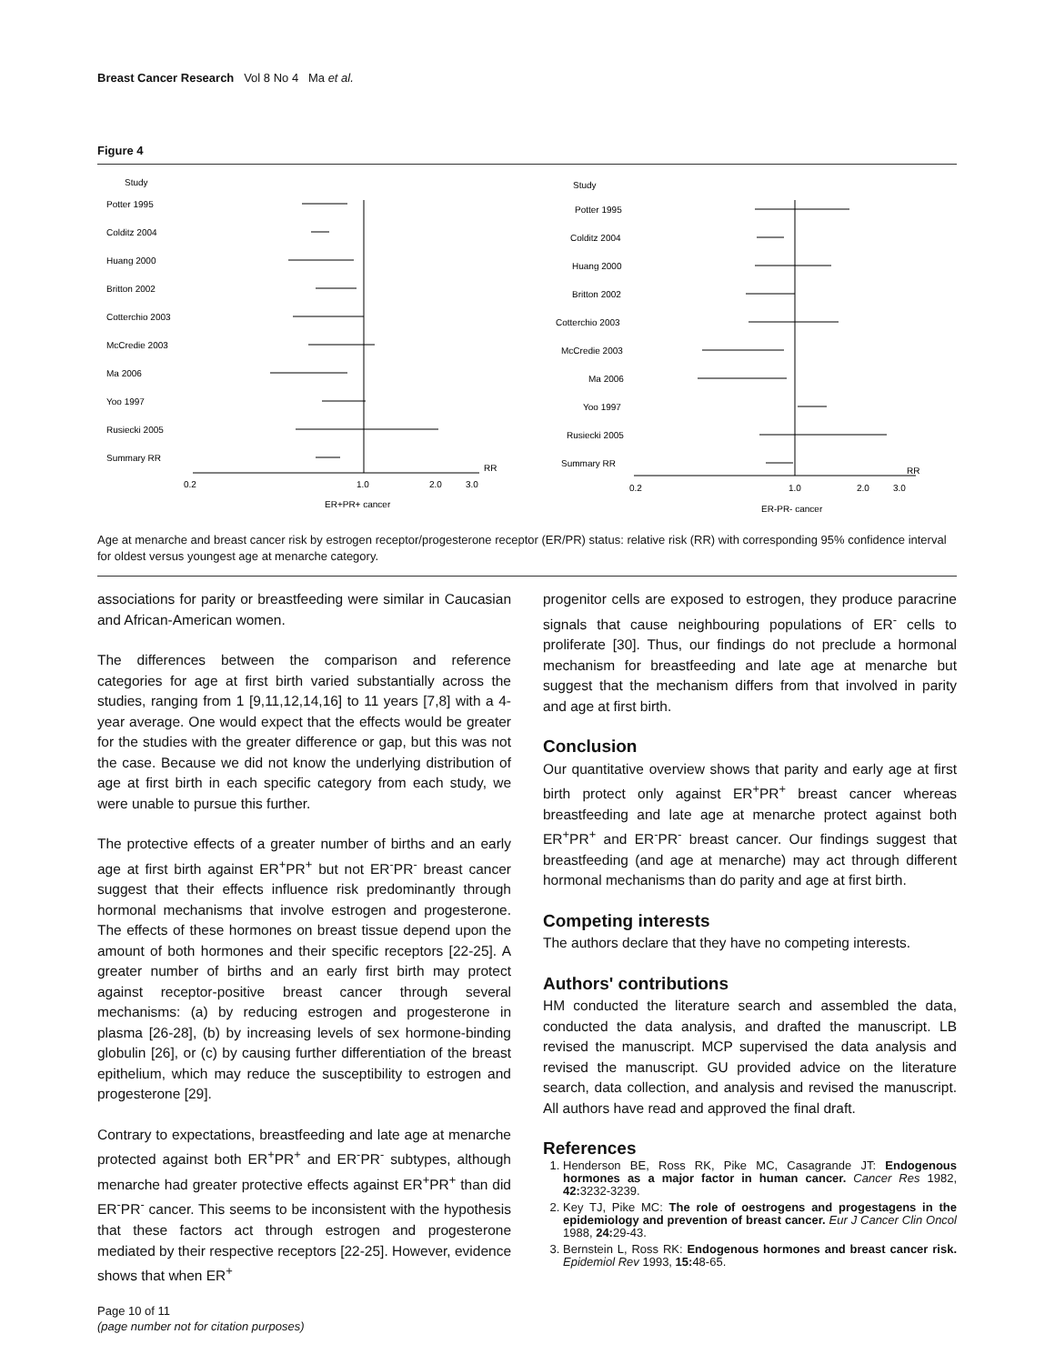Breast Cancer Research Vol 8 No 4 Ma et al.
Figure 4
Study
Potter 1995
Colditz 2004
Huang 2000
Britton 2002
Cotterchio 2003
McCredie 2003
Ma 2006
Yoo 1997
Rusiecki 2005
Summary RR
0.2
1.0
2.0
3.0
RR
ER+PR+ cancer
Study
Potter 1995
Colditz 2004
Huang 2000
Britton 2002
Cotterchio 2003
McCredie 2003
Ma 2006
Yoo 1997
Rusiecki 2005
Summary RR
0.2
1.0
2.0
3.0
RR
ER-PR- cancer
Age at menarche and breast cancer risk by estrogen receptor/progesterone receptor (ER/PR) status: relative risk (RR) with corresponding 95% confidence interval for oldest versus youngest age at menarche category.
associations for parity or breastfeeding were similar in Caucasian and African-American women.
The differences between the comparison and reference categories for age at first birth varied substantially across the studies, ranging from 1 [9,11,12,14,16] to 11 years [7,8] with a 4-year average. One would expect that the effects would be greater for the studies with the greater difference or gap, but this was not the case. Because we did not know the underlying distribution of age at first birth in each specific category from each study, we were unable to pursue this further.
The protective effects of a greater number of births and an early age at first birth against ER<sup>+</sup>PR<sup>+</sup> but not ER<sup>-</sup>PR<sup>-</sup> breast cancer suggest that their effects influence risk predominantly through hormonal mechanisms that involve estrogen and progesterone. The effects of these hormones on breast tissue depend upon the amount of both hormones and their specific receptors [22-25]. A greater number of births and an early first birth may protect against receptor-positive breast cancer through several mechanisms: (a) by reducing estrogen and progesterone in plasma [26-28], (b) by increasing levels of sex hormone-binding globulin [26], or (c) by causing further differentiation of the breast epithelium, which may reduce the susceptibility to estrogen and progesterone [29].
Contrary to expectations, breastfeeding and late age at menarche protected against both ER<sup>+</sup>PR<sup>+</sup> and ER<sup>-</sup>PR<sup>-</sup> subtypes, although menarche had greater protective effects against ER<sup>+</sup>PR<sup>+</sup> than did ER<sup>-</sup>PR<sup>-</sup> cancer. This seems to be inconsistent with the hypothesis that these factors act through estrogen and progesterone mediated by their respective receptors [22-25]. However, evidence shows that when ER<sup>+</sup>
progenitor cells are exposed to estrogen, they produce paracrine signals that cause neighbouring populations of ER<sup>-</sup> cells to proliferate [30]. Thus, our findings do not preclude a hormonal mechanism for breastfeeding and late age at menarche but suggest that the mechanism differs from that involved in parity and age at first birth.
Conclusion
Our quantitative overview shows that parity and early age at first birth protect only against ER<sup>+</sup>PR<sup>+</sup> breast cancer whereas breastfeeding and late age at menarche protect against both ER<sup>+</sup>PR<sup>+</sup> and ER<sup>-</sup>PR<sup>-</sup> breast cancer. Our findings suggest that breastfeeding (and age at menarche) may act through different hormonal mechanisms than do parity and age at first birth.
Competing interests
The authors declare that they have no competing interests.
Authors' contributions
HM conducted the literature search and assembled the data, conducted the data analysis, and drafted the manuscript. LB revised the manuscript. MCP supervised the data analysis and revised the manuscript. GU provided advice on the literature search, data collection, and analysis and revised the manuscript. All authors have read and approved the final draft.
References
1. Henderson BE, Ross RK, Pike MC, Casagrande JT: Endogenous hormones as a major factor in human cancer. Cancer Res 1982, 42: 3232-3239.
2. Key TJ, Pike MC: The role of oestrogens and progestagens in the epidemiology and prevention of breast cancer. Eur J Cancer Clin Oncol 1988, 24: 29-43.
3. Bernstein L, Ross RK: Endogenous hormones and breast cancer risk. Epidemiol Rev 1993, 15: 48-65.
Page 10 of 11
(page number not for citation purposes)